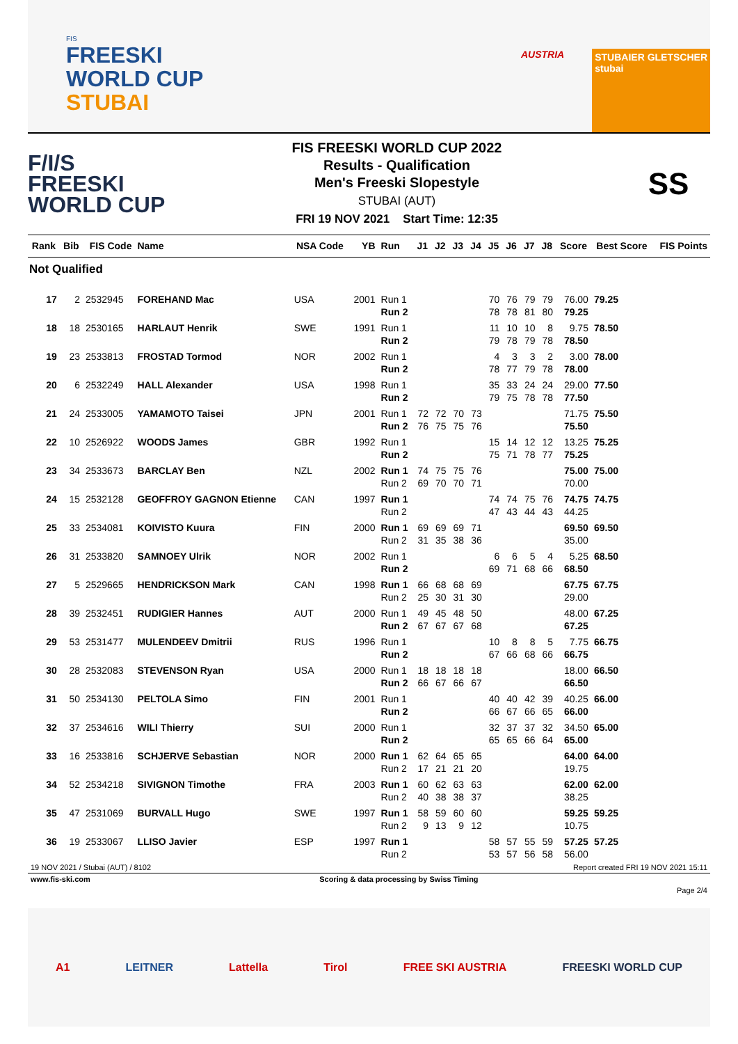FIS
FREESKI
WORLD CUP
STUBAI
AUSTRIA STUBAIER GLETSCHER
stubai
F/I/S
FREESKI
WORLD CUP
FIS FREESKI WORLD CUP 2022
Results - Qualification
Men's Freeski Slopestyle
STUBAI (AUT)
FRI 19 NOV 2021 Start Time: 12:35
SS
| Rank | Bib | FIS Code | Name | NSA Code | YB | Run | J1 | J2 | J3 | J4 | J5 | J6 | J7 | J8 | Score | Best Score | FIS Points |
| --- | --- | --- | --- | --- | --- | --- | --- | --- | --- | --- | --- | --- | --- | --- | --- | --- | --- |
| Not Qualified | | | | | | | | | | | | | | | | | |
| 17 | 2 | 2532945 | FOREHAND Mac | USA | 2001 | Run 1 Run 2 | | | | | 70 78 | 76 78 | 79 81 | 79 80 | 76.00 79.25 | 79.25 | |
| 18 | 18 | 2530165 | HARLAUT Henrik | SWE | 1991 | Run 1 Run 2 | | | | | 11 79 | 10 78 | 10 79 | 8 78 | 9.75 78.50 | 78.50 | |
| 19 | 23 | 2533813 | FROSTAD Tormod | NOR | 2002 | Run 1 Run 2 | | | | | 4 78 | 3 77 | 3 79 | 2 78 | 3.00 78.00 | 78.00 | |
| 20 | 6 | 2532249 | HALL Alexander | USA | 1998 | Run 1 Run 2 | | | | | 35 79 | 33 75 | 24 78 | 24 78 | 29.00 77.50 | 77.50 | |
| 21 | 24 | 2533005 | YAMAMOTO Taisei | JPN | 2001 | Run 1 Run 2 | 72 76 | 72 75 | 70 75 | 73 76 | | | | | 71.75 75.50 | 75.50 | |
| 22 | 10 | 2526922 | WOODS James | GBR | 1992 | Run 1 Run 2 | | | | | 15 75 | 14 71 | 12 78 | 12 77 | 13.25 75.25 | 75.25 | |
| 23 | 34 | 2533673 | BARCLAY Ben | NZL | 2002 | Run 1 Run 2 | 74 69 | 75 70 | 75 70 | 76 71 | | | | | 75.00 70.00 | 75.00 | |
| 24 | 15 | 2532128 | GEOFFROY GAGNON Etienne | CAN | 1997 | Run 1 Run 2 | | | | | 74 47 | 74 43 | 75 44 | 76 43 | 74.75 44.25 | 74.75 | |
| 25 | 33 | 2534081 | KOIVISTO Kuura | FIN | 2000 | Run 1 Run 2 | 69 31 | 69 35 | 69 38 | 71 36 | | | | | 69.50 35.00 | 69.50 | |
| 26 | 31 | 2533820 | SAMNOEY Ulrik | NOR | 2002 | Run 1 Run 2 | | | | | 6 69 | 6 71 | 5 68 | 4 66 | 5.25 68.50 | 68.50 | |
| 27 | 5 | 2529665 | HENDRICKSON Mark | CAN | 1998 | Run 1 Run 2 | 66 25 | 68 30 | 68 31 | 69 30 | | | | | 67.75 29.00 | 67.75 | |
| 28 | 39 | 2532451 | RUDIGIER Hannes | AUT | 2000 | Run 1 Run 2 | 49 67 | 45 67 | 48 67 | 50 68 | | | | | 48.00 67.25 | 67.25 | |
| 29 | 53 | 2531477 | MULENDEEV Dmitrii | RUS | 1996 | Run 1 Run 2 | | | | | 10 67 | 8 66 | 8 68 | 5 66 | 7.75 66.75 | 66.75 | |
| 30 | 28 | 2532083 | STEVENSON Ryan | USA | 2000 | Run 1 Run 2 | 18 66 | 18 67 | 18 66 | 18 67 | | | | | 18.00 66.50 | 66.50 | |
| 31 | 50 | 2534130 | PELTOLA Simo | FIN | 2001 | Run 1 Run 2 | | | | | 40 66 | 40 67 | 42 66 | 39 65 | 40.25 66.00 | 66.00 | |
| 32 | 37 | 2534616 | WILI Thierry | SUI | 2000 | Run 1 Run 2 | | | | | 32 65 | 37 65 | 37 66 | 32 64 | 34.50 65.00 | 65.00 | |
| 33 | 16 | 2533816 | SCHJERVE Sebastian | NOR | 2000 | Run 1 Run 2 | 62 17 | 64 21 | 65 21 | 65 20 | | | | | 64.00 19.75 | 64.00 | |
| 34 | 52 | 2534218 | SIVIGNON Timothe | FRA | 2003 | Run 1 Run 2 | 60 40 | 62 38 | 63 38 | 63 37 | | | | | 62.00 38.25 | 62.00 | |
| 35 | 47 | 2531069 | BURVALL Hugo | SWE | 1997 | Run 1 Run 2 | 58 9 | 59 13 | 60 9 | 60 12 | | | | | 59.25 10.75 | 59.25 | |
| 36 | 19 | 2533067 | LLISO Javier | ESP | 1997 | Run 1 Run 2 | | | | | 58 53 | 57 57 | 55 56 | 59 58 | 57.25 56.00 | 57.25 | |
19 NOV 2021 / Stubai (AUT) / 8102 Report created FRI 19 NOV 2021 15:11
www.fis-ski.com Scoring & data processing by Swiss Timing
Page 2/4
A1 LEITNER Lattella Tirol FREE SKI AUSTRIA FREESKI WORLD CUP